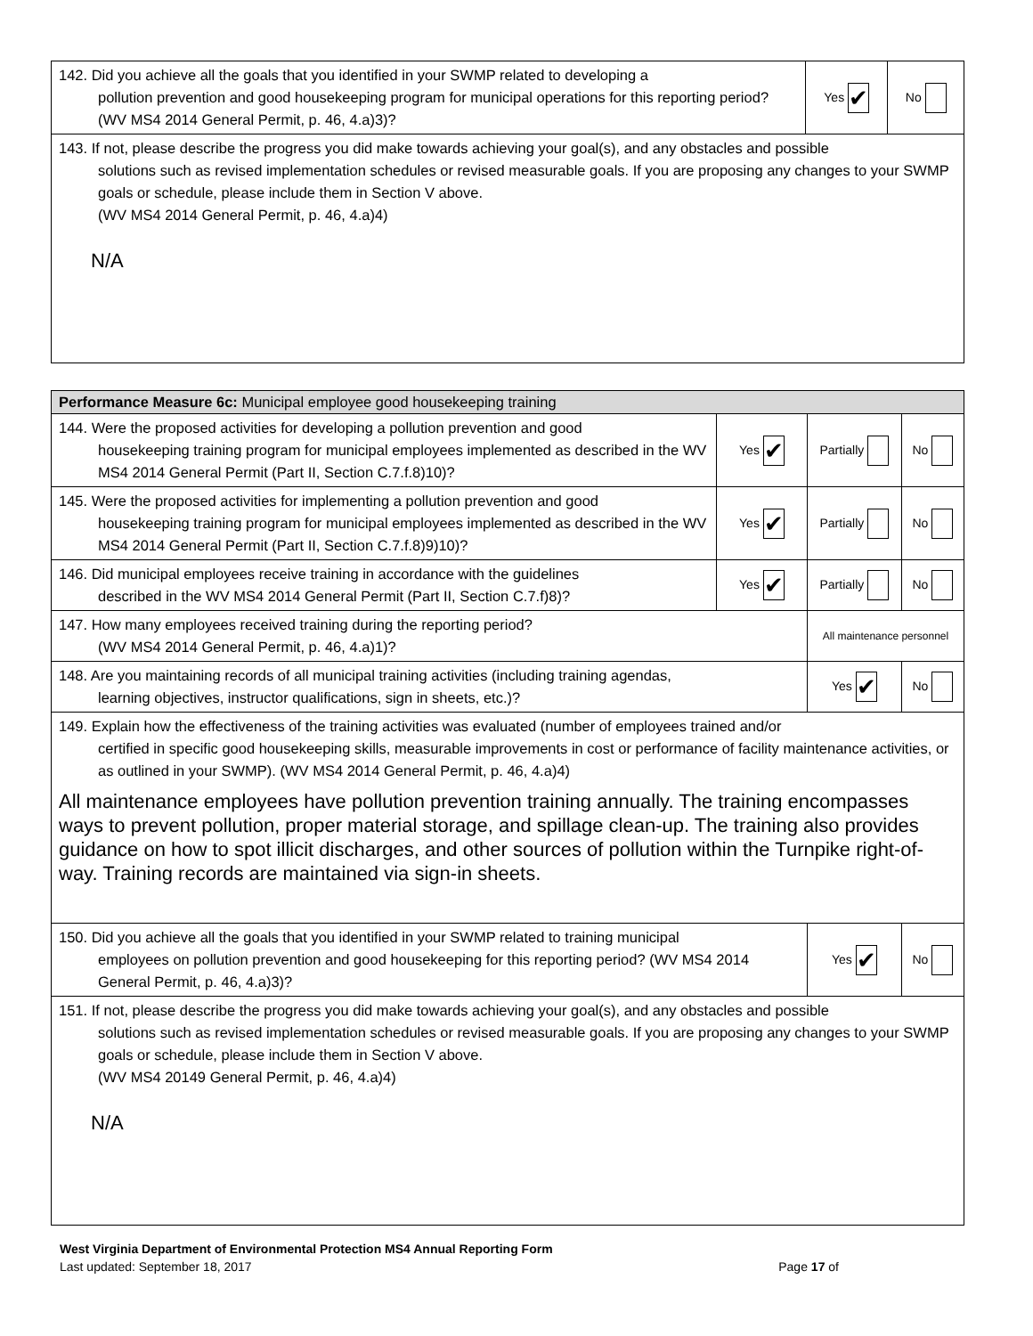| 142. Did you achieve all the goals that you identified in your SWMP related to developing a pollution prevention and good housekeeping program for municipal operations for this reporting period? (WV MS4 2014 General Permit, p. 46, 4.a)3)? | Yes ✔ | No |
| 143. If not, please describe the progress you did make towards achieving your goal(s), and any obstacles and possible solutions such as revised implementation schedules or revised measurable goals. If you are proposing any changes to your SWMP goals or schedule, please include them in Section V above. (WV MS4 2014 General Permit, p. 46, 4.a)4) N/A | | |
| Performance Measure 6c: Municipal employee good housekeeping training | | | |
| 144. Were the proposed activities for developing a pollution prevention and good housekeeping training program for municipal employees implemented as described in the WV MS4 2014 General Permit (Part II, Section C.7.f.8)10)? | Yes ✔ | Partially | No |
| 145. Were the proposed activities for implementing a pollution prevention and good housekeeping training program for municipal employees implemented as described in the WV MS4 2014 General Permit (Part II, Section C.7.f.8)9)10)? | Yes ✔ | Partially | No |
| 146. Did municipal employees receive training in accordance with the guidelines described in the WV MS4 2014 General Permit (Part II, Section C.7.f)8)? | Yes ✔ | Partially | No |
| 147. How many employees received training during the reporting period? (WV MS4 2014 General Permit, p. 46, 4.a)1)? | | All maintenance personnel | |
| 148. Are you maintaining records of all municipal training activities (including training agendas, learning objectives, instructor qualifications, sign in sheets, etc.)? | | Yes ✔ | No |
| 149. Explain how the effectiveness of the training activities was evaluated (number of employees trained and/or certified in specific good housekeeping skills, measurable improvements in cost or performance of facility maintenance activities, or as outlined in your SWMP). (WV MS4 2014 General Permit, p. 46, 4.a)4) All maintenance employees have pollution prevention training annually. The training encompasses ways to prevent pollution, proper material storage, and spillage clean-up. The training also provides guidance on how to spot illicit discharges, and other sources of pollution within the Turnpike right-of-way. Training records are maintained via sign-in sheets. | | | |
| 150. Did you achieve all the goals that you identified in your SWMP related to training municipal employees on pollution prevention and good housekeeping for this reporting period? (WV MS4 2014 General Permit, p. 46, 4.a)3)? | | Yes ✔ | No |
| 151. If not, please describe the progress you did make towards achieving your goal(s), and any obstacles and possible solutions such as revised implementation schedules or revised measurable goals. If you are proposing any changes to your SWMP goals or schedule, please include them in Section V above. (WV MS4 20149 General Permit, p. 46, 4.a)4) N/A | | | |
West Virginia Department of Environmental Protection MS4 Annual Reporting Form
Last updated: September 18, 2017 Page 17 of